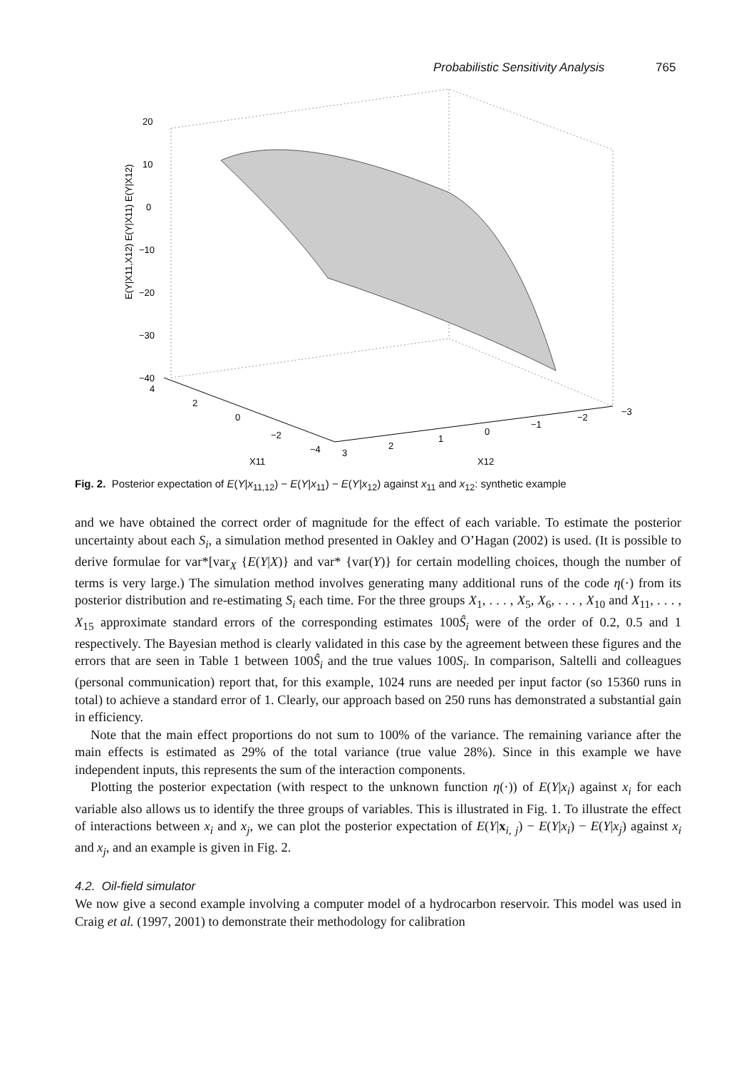Probabilistic Sensitivity Analysis 765
20
10
0
−10
−20
−30
−40
4
2
0
−2
−4
3
2
1
0
−1
−2
−3
X11
X12
E(Y|X11,X12) E(Y|X11) E(Y|X12)
Fig. 2. Posterior expectation of E(Y|x<sub>11,12</sub>) − E(Y|x<sub>11</sub>) − E(Y|x<sub>12</sub>) against x<sub>11</sub> and x<sub>12</sub>: synthetic example
and we have obtained the correct order of magnitude for the effect of each variable. To estimate the posterior uncertainty about each S<sub>i</sub>, a simulation method presented in Oakley and O’Hagan (2002) is used. (It is possible to derive formulae for var*[var<sub>X</sub> {E(Y|X)} and var* {var(Y)} for certain modelling choices, though the number of terms is very large.) The simulation method involves generating many additional runs of the code η(·) from its posterior distribution and re-estimating S<sub>i</sub> each time. For the three groups X<sub>1</sub>, . . . , X<sub>5</sub>, X<sub>6</sub>, . . . , X<sub>10</sub> and X<sub>11</sub>, . . . , X<sub>15</sub> approximate standard errors of the corresponding estimates 100Ŝ<sub>i</sub> were of the order of 0.2, 0.5 and 1 respectively. The Bayesian method is clearly validated in this case by the agreement between these figures and the errors that are seen in Table 1 between 100Ŝ<sub>i</sub> and the true values 100S<sub>i</sub>. In comparison, Saltelli and colleagues (personal communication) report that, for this example, 1024 runs are needed per input factor (so 15360 runs in total) to achieve a standard error of 1. Clearly, our approach based on 250 runs has demonstrated a substantial gain in efficiency.
Note that the main effect proportions do not sum to 100% of the variance. The remaining variance after the main effects is estimated as 29% of the total variance (true value 28%). Since in this example we have independent inputs, this represents the sum of the interaction components.
Plotting the posterior expectation (with respect to the unknown function η(·)) of E(Y|x<sub>i</sub>) against x<sub>i</sub> for each variable also allows us to identify the three groups of variables. This is illustrated in Fig. 1. To illustrate the effect of interactions between x<sub>i</sub> and x<sub>j</sub>, we can plot the posterior expectation of E(Y|x<sub>i, j</sub>) − E(Y|x<sub>i</sub>) − E(Y|x<sub>j</sub>) against x<sub>i</sub> and x<sub>j</sub>, and an example is given in Fig. 2.
4.2. Oil-field simulator
We now give a second example involving a computer model of a hydrocarbon reservoir. This model was used in Craig et al. (1997, 2001) to demonstrate their methodology for calibration